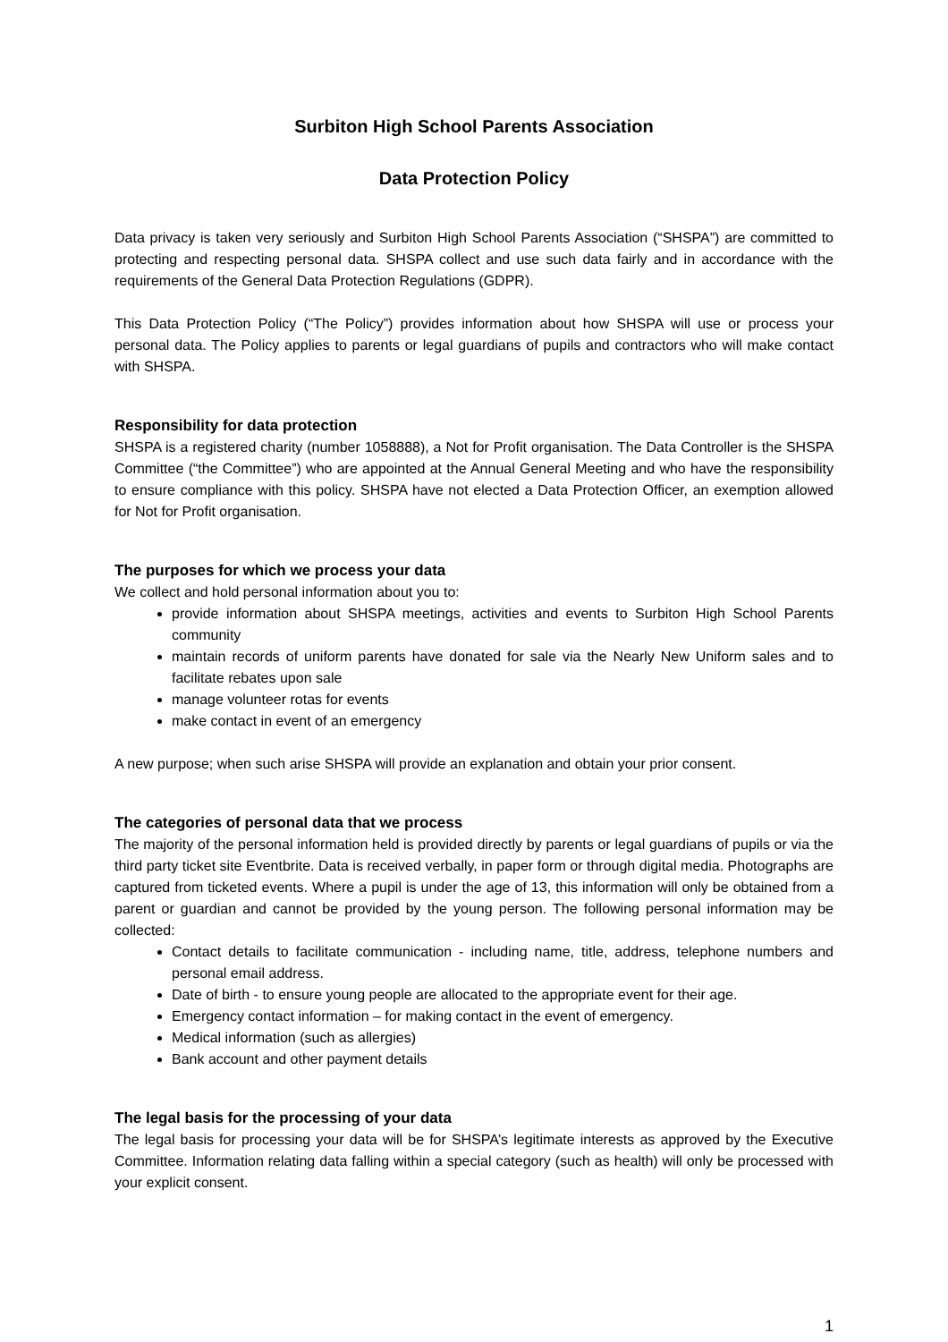Surbiton High School Parents Association
Data Protection Policy
Data privacy is taken very seriously and Surbiton High School Parents Association (“SHSPA”) are committed to protecting and respecting personal data. SHSPA collect and use such data fairly and in accordance with the requirements of the General Data Protection Regulations (GDPR).
This Data Protection Policy (“The Policy”) provides information about how SHSPA will use or process your personal data. The Policy applies to parents or legal guardians of pupils and contractors who will make contact with SHSPA.
Responsibility for data protection
SHSPA is a registered charity (number 1058888), a Not for Profit organisation. The Data Controller is the SHSPA Committee (“the Committee”) who are appointed at the Annual General Meeting and who have the responsibility to ensure compliance with this policy. SHSPA have not elected a Data Protection Officer, an exemption allowed for Not for Profit organisation.
The purposes for which we process your data
We collect and hold personal information about you to:
provide information about SHSPA meetings, activities and events to Surbiton High School Parents community
maintain records of uniform parents have donated for sale via the Nearly New Uniform sales and to facilitate rebates upon sale
manage volunteer rotas for events
make contact in event of an emergency
A new purpose; when such arise SHSPA will provide an explanation and obtain your prior consent.
The categories of personal data that we process
The majority of the personal information held is provided directly by parents or legal guardians of pupils or via the third party ticket site Eventbrite. Data is received verbally, in paper form or through digital media. Photographs are captured from ticketed events. Where a pupil is under the age of 13, this information will only be obtained from a parent or guardian and cannot be provided by the young person. The following personal information may be collected:
Contact details to facilitate communication - including name, title, address, telephone numbers and personal email address.
Date of birth - to ensure young people are allocated to the appropriate event for their age.
Emergency contact information – for making contact in the event of emergency.
Medical information (such as allergies)
Bank account and other payment details
The legal basis for the processing of your data
The legal basis for processing your data will be for SHSPA’s legitimate interests as approved by the Executive Committee. Information relating data falling within a special category (such as health) will only be processed with your explicit consent.
1